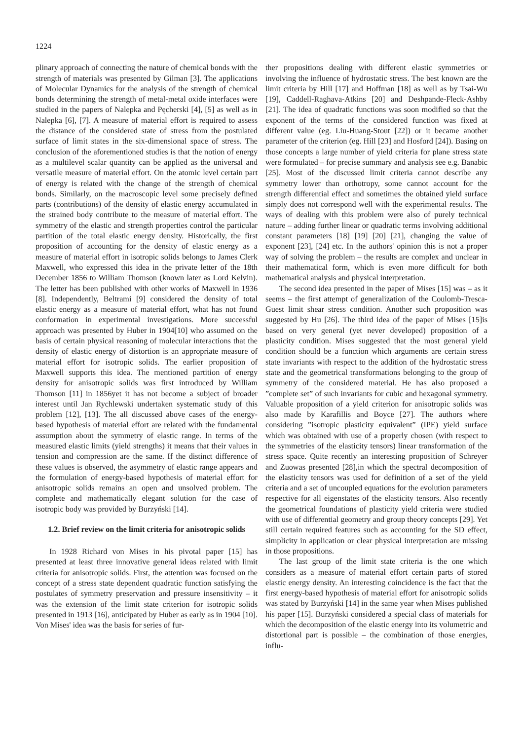1224
plinary approach of connecting the nature of chemical bonds with the strength of materials was presented by Gilman [3]. The applications of Molecular Dynamics for the analysis of the strength of chemical bonds determining the strength of metal-metal oxide interfaces were studied in the papers of Nalepka and Pęcherski [4], [5] as well as in Nalepka [6], [7]. A measure of material effort is required to assess the distance of the considered state of stress from the postulated surface of limit states in the six-dimensional space of stress. The conclusion of the aforementioned studies is that the notion of energy as a multilevel scalar quantity can be applied as the universal and versatile measure of material effort. On the atomic level certain part of energy is related with the change of the strength of chemical bonds. Similarly, on the macroscopic level some precisely defined parts (contributions) of the density of elastic energy accumulated in the strained body contribute to the measure of material effort. The symmetry of the elastic and strength properties control the particular partition of the total elastic energy density. Historically, the first proposition of accounting for the density of elastic energy as a measure of material effort in isotropic solids belongs to James Clerk Maxwell, who expressed this idea in the private letter of the 18th December 1856 to William Thomson (known later as Lord Kelvin). The letter has been published with other works of Maxwell in 1936 [8]. Independently, Beltrami [9] considered the density of total elastic energy as a measure of material effort, what has not found conformation in experimental investigations. More successful approach was presented by Huber in 1904[10] who assumed on the basis of certain physical reasoning of molecular interactions that the density of elastic energy of distortion is an appropriate measure of material effort for isotropic solids. The earlier proposition of Maxwell supports this idea. The mentioned partition of energy density for anisotropic solids was first introduced by William Thomson [11] in 1856yet it has not become a subject of broader interest until Jan Rychlewski undertaken systematic study of this problem [12], [13]. The all discussed above cases of the energy-based hypothesis of material effort are related with the fundamental assumption about the symmetry of elastic range. In terms of the measured elastic limits (yield strengths) it means that their values in tension and compression are the same. If the distinct difference of these values is observed, the asymmetry of elastic range appears and the formulation of energy-based hypothesis of material effort for anisotropic solids remains an open and unsolved problem. The complete and mathematically elegant solution for the case of isotropic body was provided by Burzyński [14].
1.2. Brief review on the limit criteria for anisotropic solids
In 1928 Richard von Mises in his pivotal paper [15] has presented at least three innovative general ideas related with limit criteria for anisotropic solids. First, the attention was focused on the concept of a stress state dependent quadratic function satisfying the postulates of symmetry preservation and pressure insensitivity – it was the extension of the limit state criterion for isotropic solids presented in 1913 [16], anticipated by Huber as early as in 1904 [10]. Von Mises' idea was the basis for series of fur-
ther propositions dealing with different elastic symmetries or involving the influence of hydrostatic stress. The best known are the limit criteria by Hill [17] and Hoffman [18] as well as by Tsai-Wu [19], Caddell-Raghava-Atkins [20] and Deshpande-Fleck-Ashby [21]. The idea of quadratic functions was soon modified so that the exponent of the terms of the considered function was fixed at different value (eg. Liu-Huang-Stout [22]) or it became another parameter of the criterion (eg. Hill [23] and Hosford [24]). Basing on those concepts a large number of yield criteria for plane stress state were formulated – for precise summary and analysis see e.g. Banabic [25]. Most of the discussed limit criteria cannot describe any symmetry lower than orthotropy, some cannot account for the strength differential effect and sometimes the obtained yield surface simply does not correspond well with the experimental results. The ways of dealing with this problem were also of purely technical nature – adding further linear or quadratic terms involving additional constant parameters [18] [19] [20] [21], changing the value of exponent [23], [24] etc. In the authors' opinion this is not a proper way of solving the problem – the results are complex and unclear in their mathematical form, which is even more difficult for both mathematical analysis and physical interpretation.
The second idea presented in the paper of Mises [15] was – as it seems – the first attempt of generalization of the Coulomb-Tresca-Guest limit shear stress condition. Another such proposition was suggested by Hu [26]. The third idea of the paper of Mises [15]is based on very general (yet never developed) proposition of a plasticity condition. Mises suggested that the most general yield condition should be a function which arguments are certain stress state invariants with respect to the addition of the hydrostatic stress state and the geometrical transformations belonging to the group of symmetry of the considered material. He has also proposed a ”complete set” of such invariants for cubic and hexagonal symmetry. Valuable proposition of a yield criterion for anisotropic solids was also made by Karafillis and Boyce [27]. The authors where considering ”isotropic plasticity equivalent” (IPE) yield surface which was obtained with use of a properly chosen (with respect to the symmetries of the elasticity tensors) linear transformation of the stress space. Quite recently an interesting proposition of Schreyer and Zuowas presented [28],in which the spectral decomposition of the elasticity tensors was used for definition of a set of the yield criteria and a set of uncoupled equations for the evolution parameters respective for all eigenstates of the elasticity tensors. Also recently the geometrical foundations of plasticity yield criteria were studied with use of differential geometry and group theory concepts [29]. Yet still certain required features such as accounting for the SD effect, simplicity in application or clear physical interpretation are missing in those propositions.
The last group of the limit state criteria is the one which considers as a measure of material effort certain parts of stored elastic energy density. An interesting coincidence is the fact that the first energy-based hypothesis of material effort for anisotropic solids was stated by Burzyński [14] in the same year when Mises published his paper [15]. Burzyński considered a special class of materials for which the decomposition of the elastic energy into its volumetric and distortional part is possible – the combination of those energies, influ-